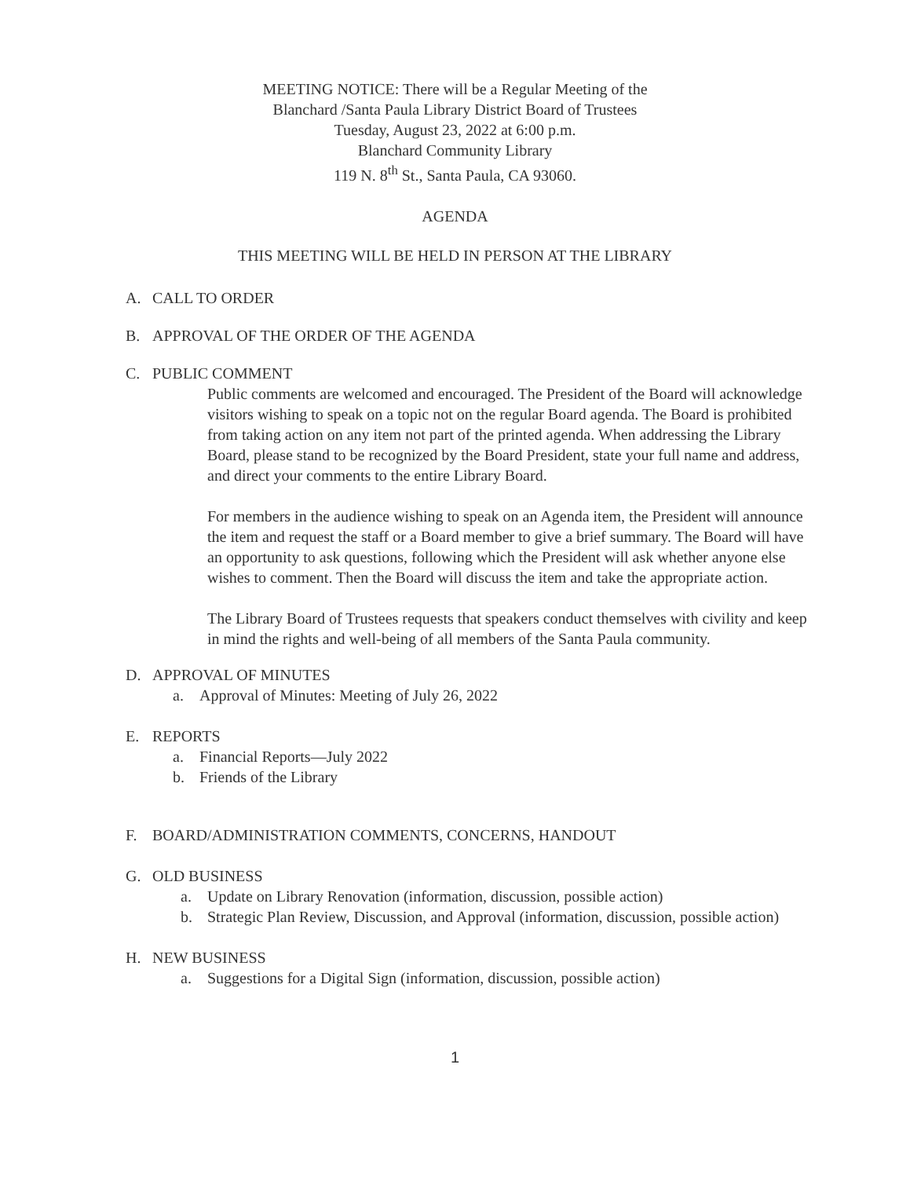MEETING NOTICE: There will be a Regular Meeting of the
Blanchard /Santa Paula Library District Board of Trustees
Tuesday, August 23, 2022 at 6:00 p.m.
Blanchard Community Library
119 N. 8<sup>th</sup> St., Santa Paula, CA 93060.
AGENDA
THIS MEETING WILL BE HELD IN PERSON AT THE LIBRARY
A. CALL TO ORDER
B. APPROVAL OF THE ORDER OF THE AGENDA
C. PUBLIC COMMENT
Public comments are welcomed and encouraged. The President of the Board will acknowledge visitors wishing to speak on a topic not on the regular Board agenda. The Board is prohibited from taking action on any item not part of the printed agenda. When addressing the Library Board, please stand to be recognized by the Board President, state your full name and address, and direct your comments to the entire Library Board.
For members in the audience wishing to speak on an Agenda item, the President will announce the item and request the staff or a Board member to give a brief summary. The Board will have an opportunity to ask questions, following which the President will ask whether anyone else wishes to comment. Then the Board will discuss the item and take the appropriate action.
The Library Board of Trustees requests that speakers conduct themselves with civility and keep in mind the rights and well-being of all members of the Santa Paula community.
D. APPROVAL OF MINUTES
a. Approval of Minutes: Meeting of July 26, 2022
E. REPORTS
a. Financial Reports—July 2022
b. Friends of the Library
F. BOARD/ADMINISTRATION COMMENTS, CONCERNS, HANDOUT
G. OLD BUSINESS
a. Update on Library Renovation (information, discussion, possible action)
b. Strategic Plan Review, Discussion, and Approval (information, discussion, possible action)
H. NEW BUSINESS
a. Suggestions for a Digital Sign (information, discussion, possible action)
1